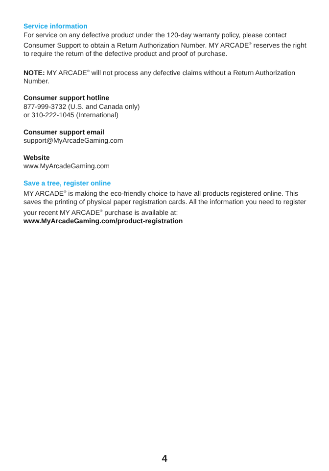Service information
For service on any defective product under the 120-day warranty policy, please contact Consumer Support to obtain a Return Authorization Number. MY ARCADE<sup>®</sup> reserves the right to require the return of the defective product and proof of purchase.
NOTE: MY ARCADE<sup>®</sup> will not process any defective claims without a Return Authorization Number.
Consumer support hotline
877-999-3732 (U.S. and Canada only)
or 310-222-1045 (International)
Consumer support email
support@MyArcadeGaming.com
Website
www.MyArcadeGaming.com
Save a tree, register online
MY ARCADE<sup>®</sup> is making the eco-friendly choice to have all products registered online. This saves the printing of physical paper registration cards. All the information you need to register your recent MY ARCADE<sup>®</sup> purchase is available at:
www.MyArcadeGaming.com/product-registration
4